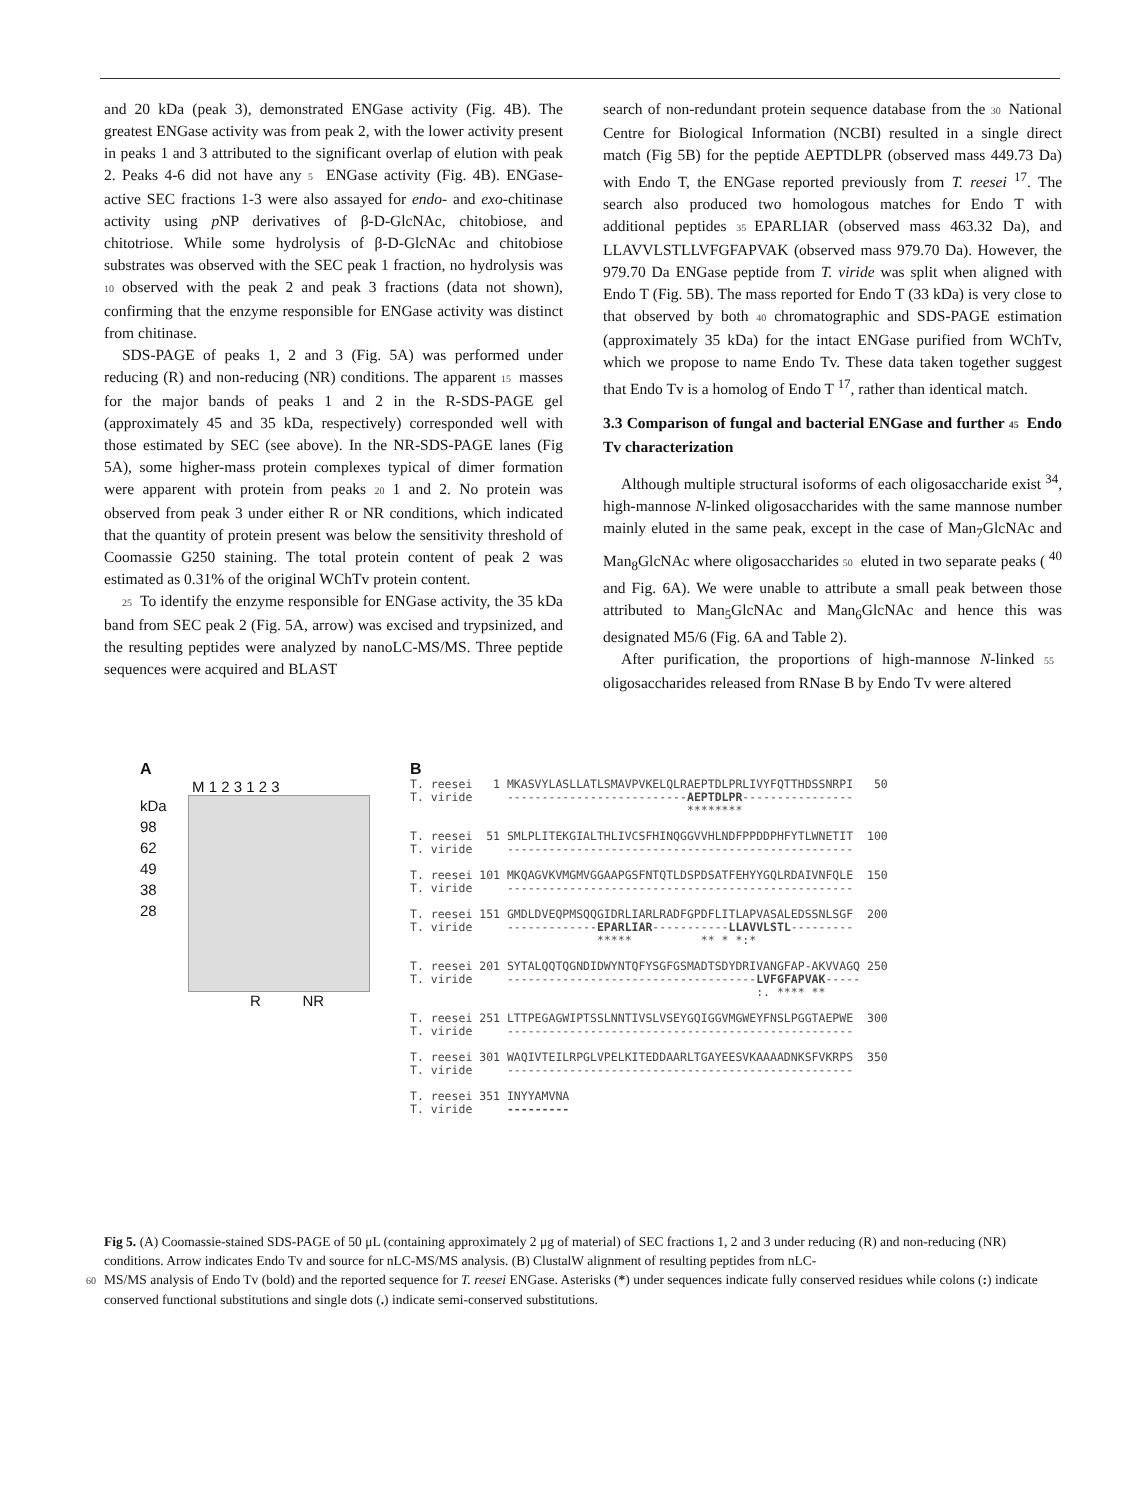and 20 kDa (peak 3), demonstrated ENGase activity (Fig. 4B). The greatest ENGase activity was from peak 2, with the lower activity present in peaks 1 and 3 attributed to the significant overlap of elution with peak 2. Peaks 4-6 did not have any 5 ENGase activity (Fig. 4B). ENGase-active SEC fractions 1-3 were also assayed for endo- and exo-chitinase activity using p NP derivatives of β-D-GlcNAc, chitobiose, and chitotriose. While some hydrolysis of β-D-GlcNAc and chitobiose substrates was observed with the SEC peak 1 fraction, no hydrolysis was 10 observed with the peak 2 and peak 3 fractions (data not shown), confirming that the enzyme responsible for ENGase activity was distinct from chitinase.
SDS-PAGE of peaks 1, 2 and 3 (Fig. 5A) was performed under reducing (R) and non-reducing (NR) conditions. The apparent 15 masses for the major bands of peaks 1 and 2 in the R-SDS-PAGE gel (approximately 45 and 35 kDa, respectively) corresponded well with those estimated by SEC (see above). In the NR-SDS-PAGE lanes (Fig 5A), some higher-mass protein complexes typical of dimer formation were apparent with protein from peaks 20 1 and 2. No protein was observed from peak 3 under either R or NR conditions, which indicated that the quantity of protein present was below the sensitivity threshold of Coomassie G250 staining. The total protein content of peak 2 was estimated as 0.31% of the original WChTv protein content.
25 To identify the enzyme responsible for ENGase activity, the 35 kDa band from SEC peak 2 (Fig. 5A, arrow) was excised and trypsinized, and the resulting peptides were analyzed by nanoLC-MS/MS. Three peptide sequences were acquired and BLAST
search of non-redundant protein sequence database from the 30 National Centre for Biological Information (NCBI) resulted in a single direct match (Fig 5B) for the peptide AEPTDLPR (observed mass 449.73 Da) with Endo T, the ENGase reported previously from T. reesei <sup>17</sup>. The search also produced two homologous matches for Endo T with additional peptides 35 EPARLIAR (observed mass 463.32 Da), and LLAVVLSTLLVFGFAPVAK (observed mass 979.70 Da). However, the 979.70 Da ENGase peptide from T. viride was split when aligned with Endo T (Fig. 5B). The mass reported for Endo T (33 kDa) is very close to that observed by both 40 chromatographic and SDS-PAGE estimation (approximately 35 kDa) for the intact ENGase purified from WChTv, which we propose to name Endo Tv. These data taken together suggest that Endo Tv is a homolog of Endo T <sup>17</sup>, rather than identical match.
3.3 Comparison of fungal and bacterial ENGase and further 45 Endo Tv characterization
Although multiple structural isoforms of each oligosaccharide exist <sup>34</sup>, high-mannose N-linked oligosaccharides with the same mannose number mainly eluted in the same peak, except in the case of Man<sub>7</sub>GlcNAc and Man<sub>8</sub>GlcNAc where oligosaccharides 50 eluted in two separate peaks ( <sup>40</sup> and Fig. 6A). We were unable to attribute a small peak between those attributed to Man<sub>5</sub>GlcNAc and Man<sub>6</sub>GlcNAc and hence this was designated M5/6 (Fig. 6A and Table 2).
After purification, the proportions of high-mannose N-linked 55 oligosaccharides released from RNase B by Endo Tv were altered
A
M 1 2 3 1 2 3
kDa
98
62
49
38
28
R NR
B
T. reesei   1 MKASVYLASLLATLSMAVPVKELQLRAEPTDLPRLIVYFQTTHDSSNRPI   50
T. viride     --------------------------AEPTDLPR----------------
                                        ********

T. reesei  51 SMLPLITEKGIALTHLIVCSFHINQGGVVHLNDFPPDDPHFYTLWNETIT  100
T. viride     --------------------------------------------------

T. reesei 101 MKQAGVKVMGMVGGAAPGSFNTQTLDSPDSATFEHYYGQLRDAIVNFQLE  150
T. viride     --------------------------------------------------

T. reesei 151 GMDLDVEQPMSQQGIDRLIARLRADFGPDFLITLAPVASALEDSSNLSGF  200
T. viride     -------------EPARLIAR-----------LLAVVLSTL---------
                           *****          ** * *:*

T. reesei 201 SYTALQQTQGNDIDWYNTQFYSGFGSMADTSDYDRIVANGFAP-AKVVAGQ 250
T. viride     ------------------------------------LVFGFAPVAK-----
                                                  :. **** **

T. reesei 251 LTTPEGAGWIPTSSLNNTIVSLVSEYGQIGGVMGWEYFNSLPGGTAEPWE  300
T. viride     --------------------------------------------------

T. reesei 301 WAQIVTEILRPGLVPELKITEDDAARLTGAYEESVKAAAADNKSFVKRPS  350
T. viride     --------------------------------------------------

T. reesei 351 INYYAMVNA
T. viride     ---------
Fig 5. (A) Coomassie-stained SDS-PAGE of 50 μL (containing approximately 2 μg of material) of SEC fractions 1, 2 and 3 under reducing (R) and non-reducing (NR) conditions. Arrow indicates Endo Tv and source for nLC-MS/MS analysis. (B) ClustalW alignment of resulting peptides from nLC-
60 MS/MS analysis of Endo Tv (bold) and the reported sequence for T. reesei ENGase. Asterisks (*) under sequences indicate fully conserved residues while colons (:) indicate conserved functional substitutions and single dots (.) indicate semi-conserved substitutions.